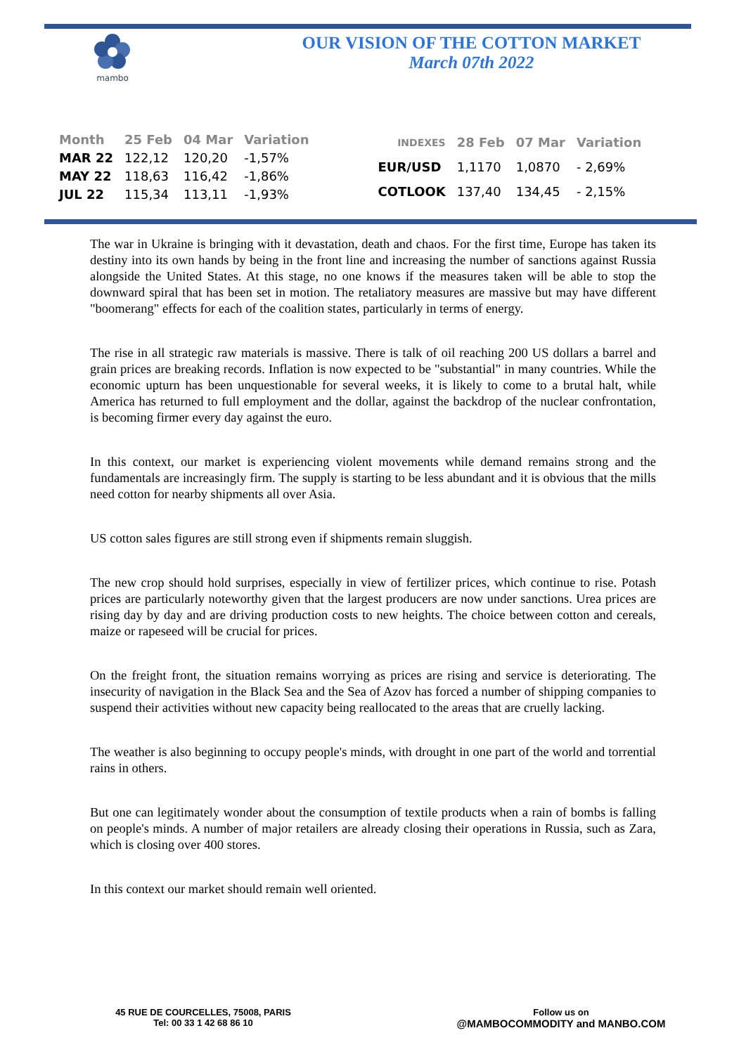mambo
OUR VISION OF THE COTTON MARKET
March 07th 2022
| Month | 25 Feb | 04 Mar | Variation |
| --- | --- | --- | --- |
| MAR 22 | 122,12 | 120,20 | -1,57% |
| MAY 22 | 118,63 | 116,42 | -1,86% |
| JUL 22 | 115,34 | 113,11 | -1,93% |
| INDEXES | 28 Feb | 07 Mar | Variation |
| --- | --- | --- | --- |
| EUR/USD | 1,1170 | 1,0870 | - 2,69% |
| COTLOOK | 137,40 | 134,45 | - 2,15% |
The war in Ukraine is bringing with it devastation, death and chaos. For the first time, Europe has taken its destiny into its own hands by being in the front line and increasing the number of sanctions against Russia alongside the United States. At this stage, no one knows if the measures taken will be able to stop the downward spiral that has been set in motion. The retaliatory measures are massive but may have different "boomerang" effects for each of the coalition states, particularly in terms of energy.
The rise in all strategic raw materials is massive. There is talk of oil reaching 200 US dollars a barrel and grain prices are breaking records. Inflation is now expected to be "substantial" in many countries. While the economic upturn has been unquestionable for several weeks, it is likely to come to a brutal halt, while America has returned to full employment and the dollar, against the backdrop of the nuclear confrontation, is becoming firmer every day against the euro.
In this context, our market is experiencing violent movements while demand remains strong and the fundamentals are increasingly firm. The supply is starting to be less abundant and it is obvious that the mills need cotton for nearby shipments all over Asia.
US cotton sales figures are still strong even if shipments remain sluggish.
The new crop should hold surprises, especially in view of fertilizer prices, which continue to rise. Potash prices are particularly noteworthy given that the largest producers are now under sanctions. Urea prices are rising day by day and are driving production costs to new heights. The choice between cotton and cereals, maize or rapeseed will be crucial for prices.
On the freight front, the situation remains worrying as prices are rising and service is deteriorating. The insecurity of navigation in the Black Sea and the Sea of Azov has forced a number of shipping companies to suspend their activities without new capacity being reallocated to the areas that are cruelly lacking.
The weather is also beginning to occupy people's minds, with drought in one part of the world and torrential rains in others.
But one can legitimately wonder about the consumption of textile products when a rain of bombs is falling on people's minds. A number of major retailers are already closing their operations in Russia, such as Zara, which is closing over 400 stores.
In this context our market should remain well oriented.
45 RUE DE COURCELLES, 75008, PARIS
Tel: 00 33 1 42 68 86 10
Follow us on
@MAMBOCOMMODITY and MANBO.COM